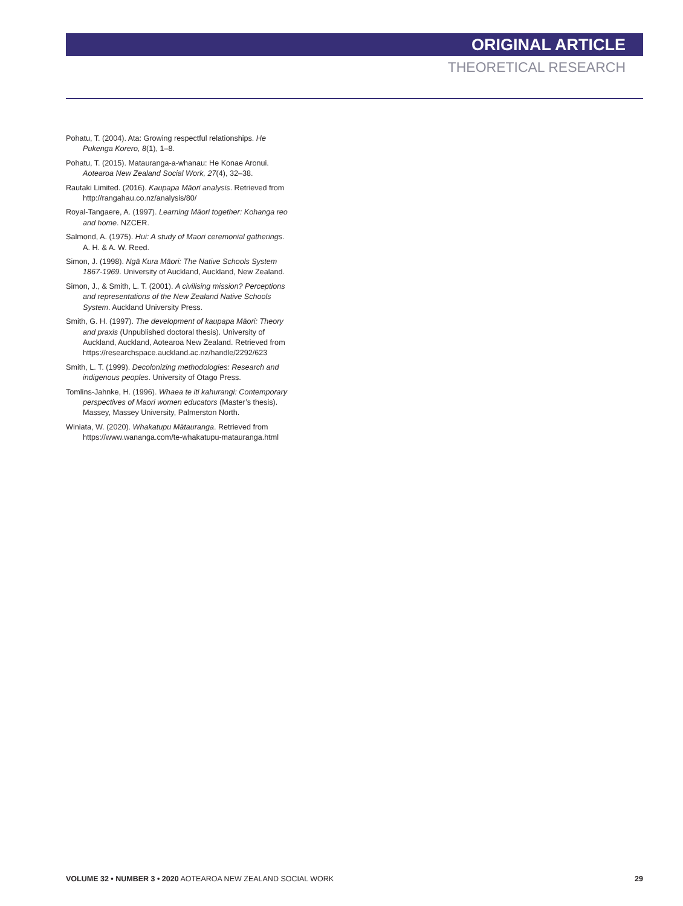ORIGINAL ARTICLE
THEORETICAL RESEARCH
Pohatu, T. (2004). Ata: Growing respectful relationships. He Pukenga Korero, 8(1), 1–8.
Pohatu, T. (2015). Matauranga-a-whanau: He Konae Aronui. Aotearoa New Zealand Social Work, 27(4), 32–38.
Rautaki Limited. (2016). Kaupapa Māori analysis. Retrieved from http://rangahau.co.nz/analysis/80/
Royal-Tangaere, A. (1997). Learning Māori together: Kohanga reo and home. NZCER.
Salmond, A. (1975). Hui: A study of Maori ceremonial gatherings. A. H. & A. W. Reed.
Simon, J. (1998). Ngā Kura Māori: The Native Schools System 1867-1969. University of Auckland, Auckland, New Zealand.
Simon, J., & Smith, L. T. (2001). A civilising mission? Perceptions and representations of the New Zealand Native Schools System. Auckland University Press.
Smith, G. H. (1997). The development of kaupapa Māori: Theory and praxis (Unpublished doctoral thesis). University of Auckland, Auckland, Aotearoa New Zealand. Retrieved from https://researchspace.auckland.ac.nz/handle/2292/623
Smith, L. T. (1999). Decolonizing methodologies: Research and indigenous peoples. University of Otago Press.
Tomlins-Jahnke, H. (1996). Whaea te iti kahurangi: Contemporary perspectives of Maori women educators (Master’s thesis). Massey, Massey University, Palmerston North.
Winiata, W. (2020). Whakatupu Mātauranga. Retrieved from https://www.wananga.com/te-whakatupu-matauranga.html
VOLUME 32 • NUMBER 3 • 2020 AOTEAROA NEW ZEALAND SOCIAL WORK 29